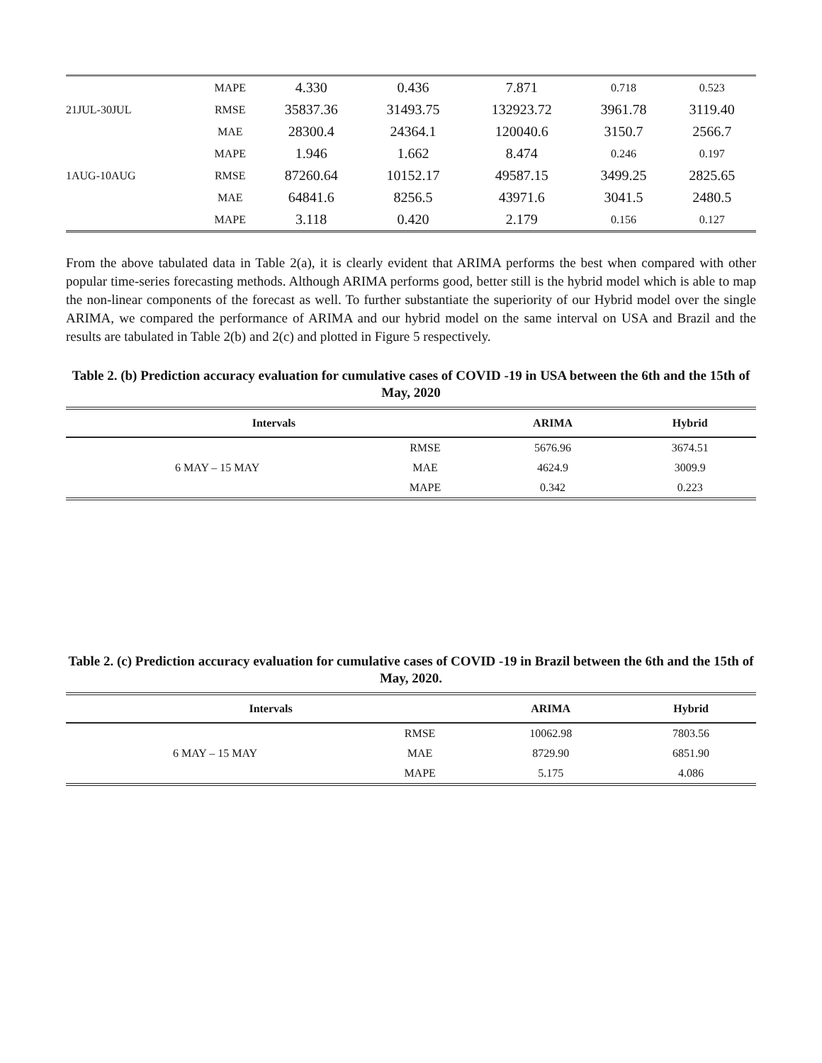| | MAPE | 4.330 | 0.436 | 7.871 | 0.718 | 0.523 |
| 21JUL-30JUL | RMSE | 35837.36 | 31493.75 | 132923.72 | 3961.78 | 3119.40 |
| | MAE | 28300.4 | 24364.1 | 120040.6 | 3150.7 | 2566.7 |
| | MAPE | 1.946 | 1.662 | 8.474 | 0.246 | 0.197 |
| 1AUG-10AUG | RMSE | 87260.64 | 10152.17 | 49587.15 | 3499.25 | 2825.65 |
| | MAE | 64841.6 | 8256.5 | 43971.6 | 3041.5 | 2480.5 |
| | MAPE | 3.118 | 0.420 | 2.179 | 0.156 | 0.127 |
From the above tabulated data in Table 2(a), it is clearly evident that ARIMA performs the best when compared with other popular time-series forecasting methods. Although ARIMA performs good, better still is the hybrid model which is able to map the non-linear components of the forecast as well. To further substantiate the superiority of our Hybrid model over the single ARIMA, we compared the performance of ARIMA and our hybrid model on the same interval on USA and Brazil and the results are tabulated in Table 2(b) and 2(c) and plotted in Figure 5 respectively.
Table 2. (b) Prediction accuracy evaluation for cumulative cases of COVID -19 in USA between the 6th and the 15th of May, 2020
| Intervals | | ARIMA | Hybrid |
| --- | --- | --- | --- |
| | RMSE | 5676.96 | 3674.51 |
| 6 MAY – 15 MAY | MAE | 4624.9 | 3009.9 |
| | MAPE | 0.342 | 0.223 |
Table 2. (c) Prediction accuracy evaluation for cumulative cases of COVID -19 in Brazil between the 6th and the 15th of May, 2020.
| Intervals | | ARIMA | Hybrid |
| --- | --- | --- | --- |
| | RMSE | 10062.98 | 7803.56 |
| 6 MAY – 15 MAY | MAE | 8729.90 | 6851.90 |
| | MAPE | 5.175 | 4.086 |